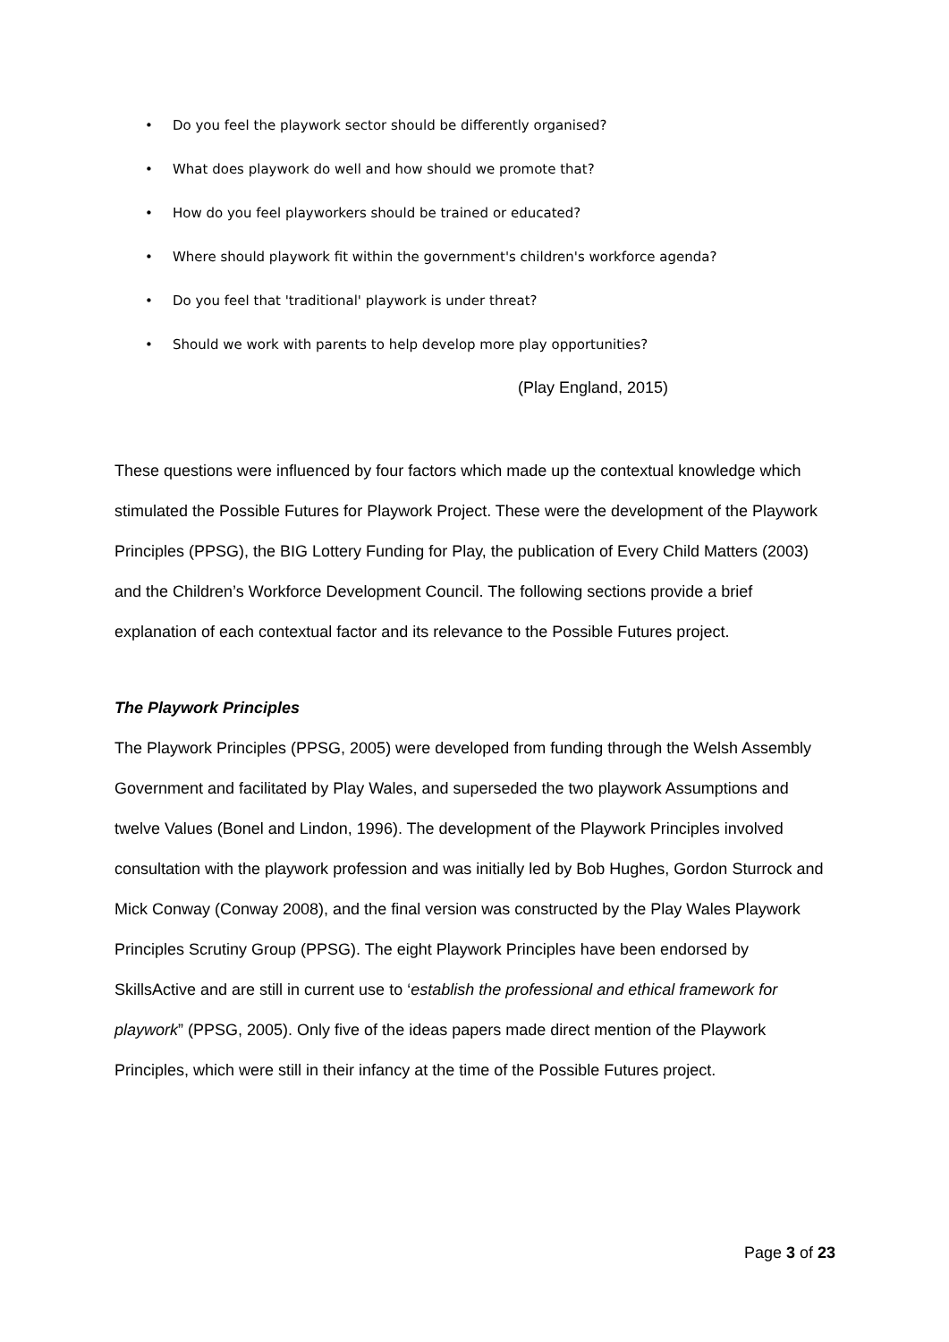• Do you feel the playwork sector should be differently organised?
• What does playwork do well and how should we promote that?
• How do you feel playworkers should be trained or educated?
• Where should playwork fit within the government's children's workforce agenda?
• Do you feel that 'traditional' playwork is under threat?
• Should we work with parents to help develop more play opportunities?
(Play England, 2015)
These questions were influenced by four factors which made up the contextual knowledge which stimulated the Possible Futures for Playwork Project. These were the development of the Playwork Principles (PPSG), the BIG Lottery Funding for Play, the publication of Every Child Matters (2003) and the Children’s Workforce Development Council. The following sections provide a brief explanation of each contextual factor and its relevance to the Possible Futures project.
The Playwork Principles
The Playwork Principles (PPSG, 2005) were developed from funding through the Welsh Assembly Government and facilitated by Play Wales, and superseded the two playwork Assumptions and twelve Values (Bonel and Lindon, 1996). The development of the Playwork Principles involved consultation with the playwork profession and was initially led by Bob Hughes, Gordon Sturrock and Mick Conway (Conway 2008), and the final version was constructed by the Play Wales Playwork Principles Scrutiny Group (PPSG). The eight Playwork Principles have been endorsed by SkillsActive and are still in current use to ‘establish the professional and ethical framework for playwork” (PPSG, 2005). Only five of the ideas papers made direct mention of the Playwork Principles, which were still in their infancy at the time of the Possible Futures project.
Page 3 of 23